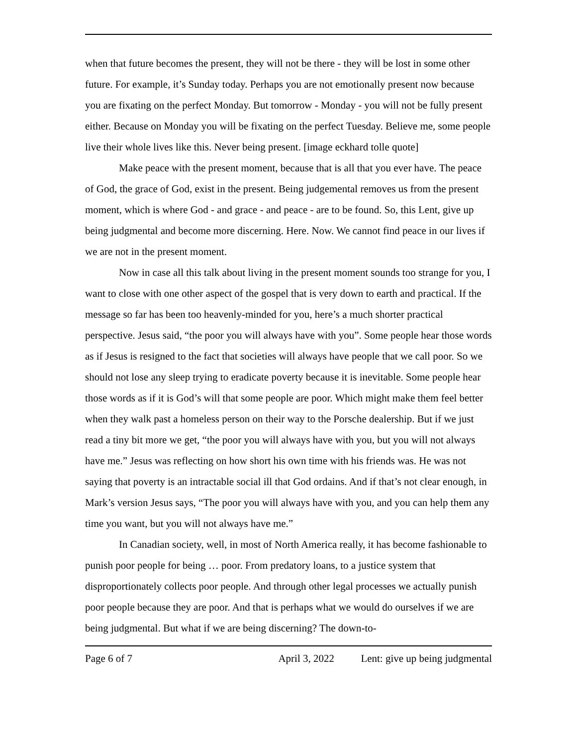when that future becomes the present, they will not be there - they will be lost in some other future. For example, it’s Sunday today. Perhaps you are not emotionally present now because you are fixating on the perfect Monday. But tomorrow - Monday - you will not be fully present either. Because on Monday you will be fixating on the perfect Tuesday. Believe me, some people live their whole lives like this. Never being present. [image eckhard tolle quote]
Make peace with the present moment, because that is all that you ever have. The peace of God, the grace of God, exist in the present. Being judgemental removes us from the present moment, which is where God - and grace - and peace - are to be found. So, this Lent, give up being judgmental and become more discerning. Here. Now. We cannot find peace in our lives if we are not in the present moment.
Now in case all this talk about living in the present moment sounds too strange for you, I want to close with one other aspect of the gospel that is very down to earth and practical. If the message so far has been too heavenly-minded for you, here’s a much shorter practical perspective. Jesus said, “the poor you will always have with you”. Some people hear those words as if Jesus is resigned to the fact that societies will always have people that we call poor. So we should not lose any sleep trying to eradicate poverty because it is inevitable. Some people hear those words as if it is God’s will that some people are poor. Which might make them feel better when they walk past a homeless person on their way to the Porsche dealership. But if we just read a tiny bit more we get, “the poor you will always have with you, but you will not always have me.” Jesus was reflecting on how short his own time with his friends was. He was not saying that poverty is an intractable social ill that God ordains. And if that’s not clear enough, in Mark’s version Jesus says, “The poor you will always have with you, and you can help them any time you want, but you will not always have me.”
In Canadian society, well, in most of North America really, it has become fashionable to punish poor people for being … poor. From predatory loans, to a justice system that disproportionately collects poor people. And through other legal processes we actually punish poor people because they are poor. And that is perhaps what we would do ourselves if we are being judgmental. But what if we are being discerning? The down-to-
Page 6 of 7 April 3, 2022 Lent: give up being judgmental